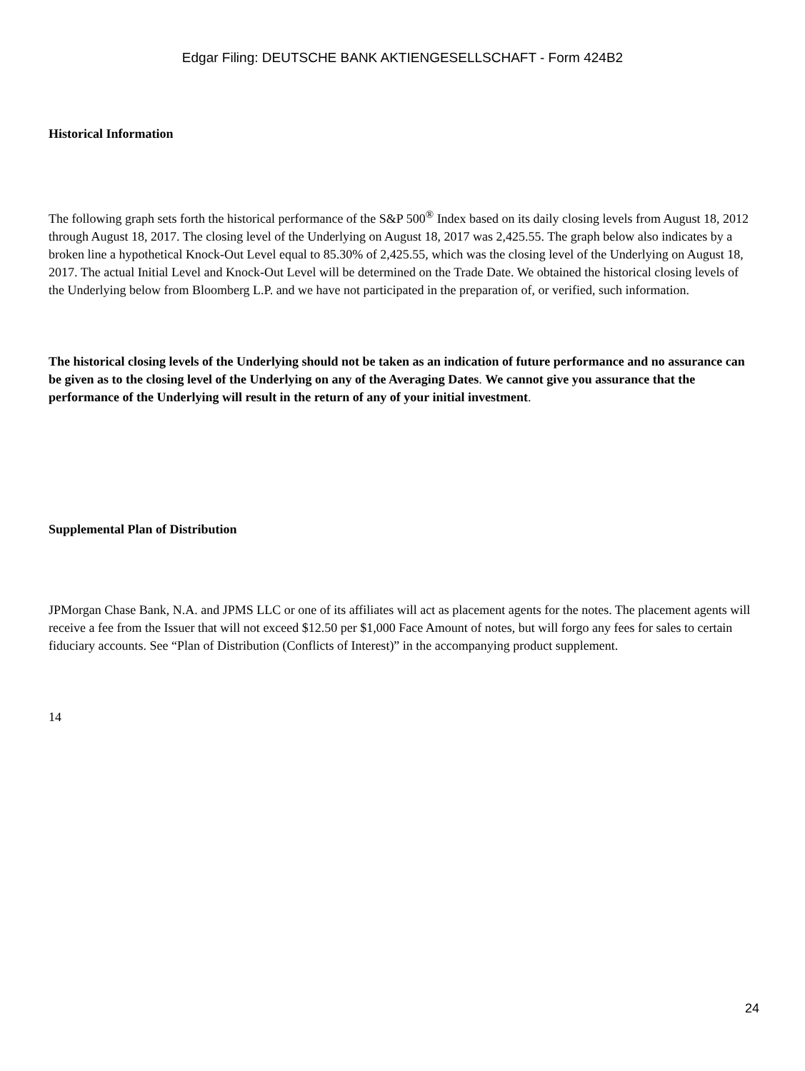Edgar Filing: DEUTSCHE BANK AKTIENGESELLSCHAFT - Form 424B2
Historical Information
The following graph sets forth the historical performance of the S&P 500<sup>®</sup> Index based on its daily closing levels from August 18, 2012 through August 18, 2017. The closing level of the Underlying on August 18, 2017 was 2,425.55. The graph below also indicates by a broken line a hypothetical Knock-Out Level equal to 85.30% of 2,425.55, which was the closing level of the Underlying on August 18, 2017. The actual Initial Level and Knock-Out Level will be determined on the Trade Date. We obtained the historical closing levels of the Underlying below from Bloomberg L.P. and we have not participated in the preparation of, or verified, such information.
The historical closing levels of the Underlying should not be taken as an indication of future performance and no assurance can be given as to the closing level of the Underlying on any of the Averaging Dates. We cannot give you assurance that the performance of the Underlying will result in the return of any of your initial investment.
Supplemental Plan of Distribution
JPMorgan Chase Bank, N.A. and JPMS LLC or one of its affiliates will act as placement agents for the notes. The placement agents will receive a fee from the Issuer that will not exceed $12.50 per $1,000 Face Amount of notes, but will forgo any fees for sales to certain fiduciary accounts. See “Plan of Distribution (Conflicts of Interest)” in the accompanying product supplement.
14
24